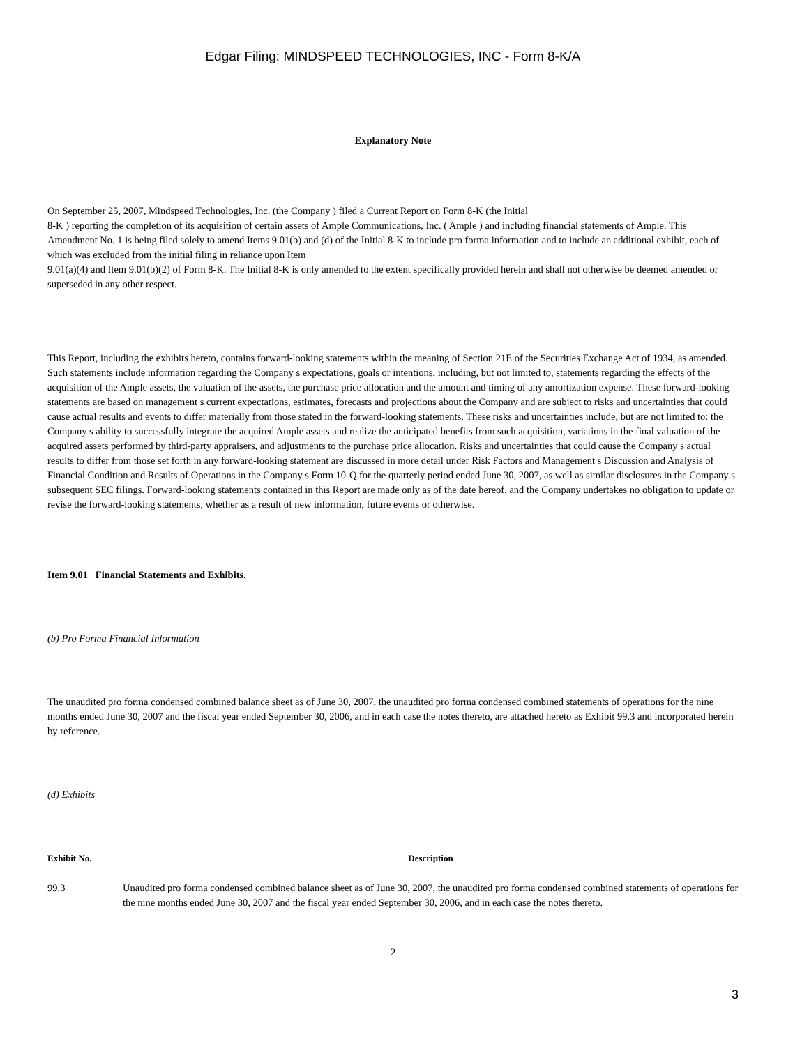Edgar Filing: MINDSPEED TECHNOLOGIES, INC - Form 8-K/A
Explanatory Note
On September 25, 2007, Mindspeed Technologies, Inc. (the Company ) filed a Current Report on Form 8-K (the Initial
8-K ) reporting the completion of its acquisition of certain assets of Ample Communications, Inc. ( Ample ) and including financial statements of Ample. This Amendment No. 1 is being filed solely to amend Items 9.01(b) and (d) of the Initial 8-K to include pro forma information and to include an additional exhibit, each of which was excluded from the initial filing in reliance upon Item
9.01(a)(4) and Item 9.01(b)(2) of Form 8-K. The Initial 8-K is only amended to the extent specifically provided herein and shall not otherwise be deemed amended or superseded in any other respect.
This Report, including the exhibits hereto, contains forward-looking statements within the meaning of Section 21E of the Securities Exchange Act of 1934, as amended. Such statements include information regarding the Company s expectations, goals or intentions, including, but not limited to, statements regarding the effects of the acquisition of the Ample assets, the valuation of the assets, the purchase price allocation and the amount and timing of any amortization expense. These forward-looking statements are based on management s current expectations, estimates, forecasts and projections about the Company and are subject to risks and uncertainties that could cause actual results and events to differ materially from those stated in the forward-looking statements. These risks and uncertainties include, but are not limited to: the Company s ability to successfully integrate the acquired Ample assets and realize the anticipated benefits from such acquisition, variations in the final valuation of the acquired assets performed by third-party appraisers, and adjustments to the purchase price allocation. Risks and uncertainties that could cause the Company s actual results to differ from those set forth in any forward-looking statement are discussed in more detail under Risk Factors and Management s Discussion and Analysis of Financial Condition and Results of Operations in the Company s Form 10-Q for the quarterly period ended June 30, 2007, as well as similar disclosures in the Company s subsequent SEC filings. Forward-looking statements contained in this Report are made only as of the date hereof, and the Company undertakes no obligation to update or revise the forward-looking statements, whether as a result of new information, future events or otherwise.
Item 9.01 Financial Statements and Exhibits.
(b) Pro Forma Financial Information
The unaudited pro forma condensed combined balance sheet as of June 30, 2007, the unaudited pro forma condensed combined statements of operations for the nine months ended June 30, 2007 and the fiscal year ended September 30, 2006, and in each case the notes thereto, are attached hereto as Exhibit 99.3 and incorporated herein by reference.
(d) Exhibits
| Exhibit No. | Description |
| --- | --- |
| 99.3 | Unaudited pro forma condensed combined balance sheet as of June 30, 2007, the unaudited pro forma condensed combined statements of operations for the nine months ended June 30, 2007 and the fiscal year ended September 30, 2006, and in each case the notes thereto. |
2
3